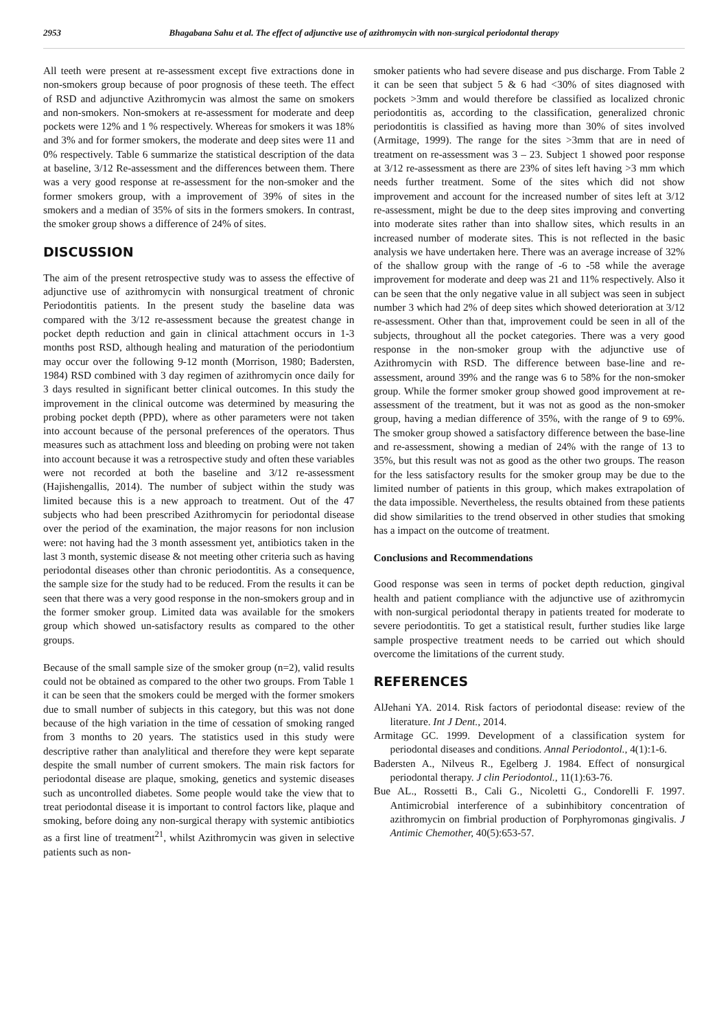2953 Bhagabana Sahu et al. The effect of adjunctive use of azithromycin with non-surgical periodontal therapy
All teeth were present at re-assessment except five extractions done in non-smokers group because of poor prognosis of these teeth. The effect of RSD and adjunctive Azithromycin was almost the same on smokers and non-smokers. Non-smokers at re-assessment for moderate and deep pockets were 12% and 1 % respectively. Whereas for smokers it was 18% and 3% and for former smokers, the moderate and deep sites were 11 and 0% respectively. Table 6 summarize the statistical description of the data at baseline, 3/12 Re-assessment and the differences between them. There was a very good response at re-assessment for the non-smoker and the former smokers group, with a improvement of 39% of sites in the smokers and a median of 35% of sits in the formers smokers. In contrast, the smoker group shows a difference of 24% of sites.
DISCUSSION
The aim of the present retrospective study was to assess the effective of adjunctive use of azithromycin with nonsurgical treatment of chronic Periodontitis patients. In the present study the baseline data was compared with the 3/12 re-assessment because the greatest change in pocket depth reduction and gain in clinical attachment occurs in 1-3 months post RSD, although healing and maturation of the periodontium may occur over the following 9-12 month (Morrison, 1980; Badersten, 1984) RSD combined with 3 day regimen of azithromycin once daily for 3 days resulted in significant better clinical outcomes. In this study the improvement in the clinical outcome was determined by measuring the probing pocket depth (PPD), where as other parameters were not taken into account because of the personal preferences of the operators. Thus measures such as attachment loss and bleeding on probing were not taken into account because it was a retrospective study and often these variables were not recorded at both the baseline and 3/12 re-assessment (Hajishengallis, 2014). The number of subject within the study was limited because this is a new approach to treatment. Out of the 47 subjects who had been prescribed Azithromycin for periodontal disease over the period of the examination, the major reasons for non inclusion were: not having had the 3 month assessment yet, antibiotics taken in the last 3 month, systemic disease & not meeting other criteria such as having periodontal diseases other than chronic periodontitis. As a consequence, the sample size for the study had to be reduced. From the results it can be seen that there was a very good response in the non-smokers group and in the former smoker group. Limited data was available for the smokers group which showed un-satisfactory results as compared to the other groups.
Because of the small sample size of the smoker group (n=2), valid results could not be obtained as compared to the other two groups. From Table 1 it can be seen that the smokers could be merged with the former smokers due to small number of subjects in this category, but this was not done because of the high variation in the time of cessation of smoking ranged from 3 months to 20 years. The statistics used in this study were descriptive rather than analylitical and therefore they were kept separate despite the small number of current smokers. The main risk factors for periodontal disease are plaque, smoking, genetics and systemic diseases such as uncontrolled diabetes. Some people would take the view that to treat periodontal disease it is important to control factors like, plaque and smoking, before doing any non-surgical therapy with systemic antibiotics as a first line of treatment<sup>21</sup>, whilst Azithromycin was given in selective patients such as non-
smoker patients who had severe disease and pus discharge. From Table 2 it can be seen that subject 5 & 6 had <30% of sites diagnosed with pockets >3mm and would therefore be classified as localized chronic periodontitis as, according to the classification, generalized chronic periodontitis is classified as having more than 30% of sites involved (Armitage, 1999). The range for the sites >3mm that are in need of treatment on re-assessment was 3 – 23. Subject 1 showed poor response at 3/12 re-assessment as there are 23% of sites left having >3 mm which needs further treatment. Some of the sites which did not show improvement and account for the increased number of sites left at 3/12 re-assessment, might be due to the deep sites improving and converting into moderate sites rather than into shallow sites, which results in an increased number of moderate sites. This is not reflected in the basic analysis we have undertaken here. There was an average increase of 32% of the shallow group with the range of -6 to -58 while the average improvement for moderate and deep was 21 and 11% respectively. Also it can be seen that the only negative value in all subject was seen in subject number 3 which had 2% of deep sites which showed deterioration at 3/12 re-assessment. Other than that, improvement could be seen in all of the subjects, throughout all the pocket categories. There was a very good response in the non-smoker group with the adjunctive use of Azithromycin with RSD. The difference between base-line and re-assessment, around 39% and the range was 6 to 58% for the non-smoker group. While the former smoker group showed good improvement at re-assessment of the treatment, but it was not as good as the non-smoker group, having a median difference of 35%, with the range of 9 to 69%. The smoker group showed a satisfactory difference between the base-line and re-assessment, showing a median of 24% with the range of 13 to 35%, but this result was not as good as the other two groups. The reason for the less satisfactory results for the smoker group may be due to the limited number of patients in this group, which makes extrapolation of the data impossible. Nevertheless, the results obtained from these patients did show similarities to the trend observed in other studies that smoking has a impact on the outcome of treatment.
Conclusions and Recommendations
Good response was seen in terms of pocket depth reduction, gingival health and patient compliance with the adjunctive use of azithromycin with non-surgical periodontal therapy in patients treated for moderate to severe periodontitis. To get a statistical result, further studies like large sample prospective treatment needs to be carried out which should overcome the limitations of the current study.
REFERENCES
AlJehani YA. 2014. Risk factors of periodontal disease: review of the literature. Int J Dent., 2014.
Armitage GC. 1999. Development of a classification system for periodontal diseases and conditions. Annal Periodontol., 4(1):1-6.
Badersten A., Nilveus R., Egelberg J. 1984. Effect of nonsurgical periodontal therapy. J clin Periodontol., 11(1):63-76.
Bue AL., Rossetti B., Cali G., Nicoletti G., Condorelli F. 1997. Antimicrobial interference of a subinhibitory concentration of azithromycin on fimbrial production of Porphyromonas gingivalis. J Antimic Chemother, 40(5):653-57.